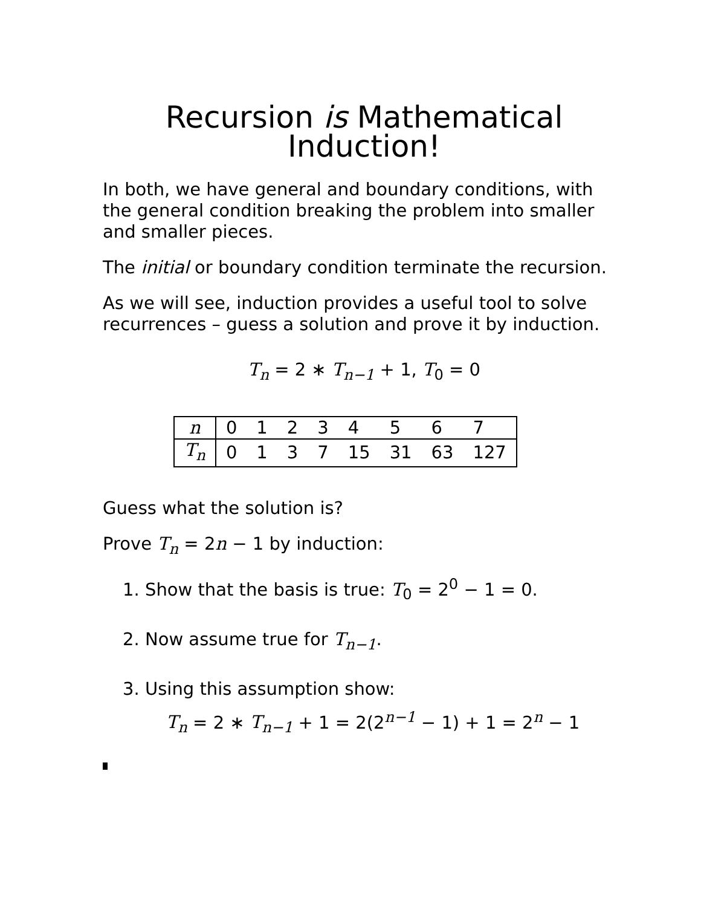Recursion is Mathematical
Induction!
In both, we have general and boundary conditions, with the general condition breaking the problem into smaller and smaller pieces.
The initial or boundary condition terminate the recursion.
As we will see, induction provides a useful tool to solve recurrences – guess a solution and prove it by induction.
T<sub>n</sub> = 2 ∗ T<sub>n−1</sub> + 1, T<sub>0</sub> = 0
| n | 0 | 1 | 2 | 3 | 4 | 5 | 6 | 7 |
| T<sub>n</sub> | 0 | 1 | 3 | 7 | 15 | 31 | 63 | 127 |
Guess what the solution is?
Prove T<sub>n</sub> = 2n − 1 by induction:
1. Show that the basis is true: T<sub>0</sub> = 2<sup>0</sup> − 1 = 0.
2. Now assume true for T<sub>n−1</sub>.
3. Using this assumption show:
T<sub>n</sub> = 2 ∗ T<sub>n−1</sub> + 1 = 2(2<sup>n−1</sup> − 1) + 1 = 2<sup>n</sup> − 1